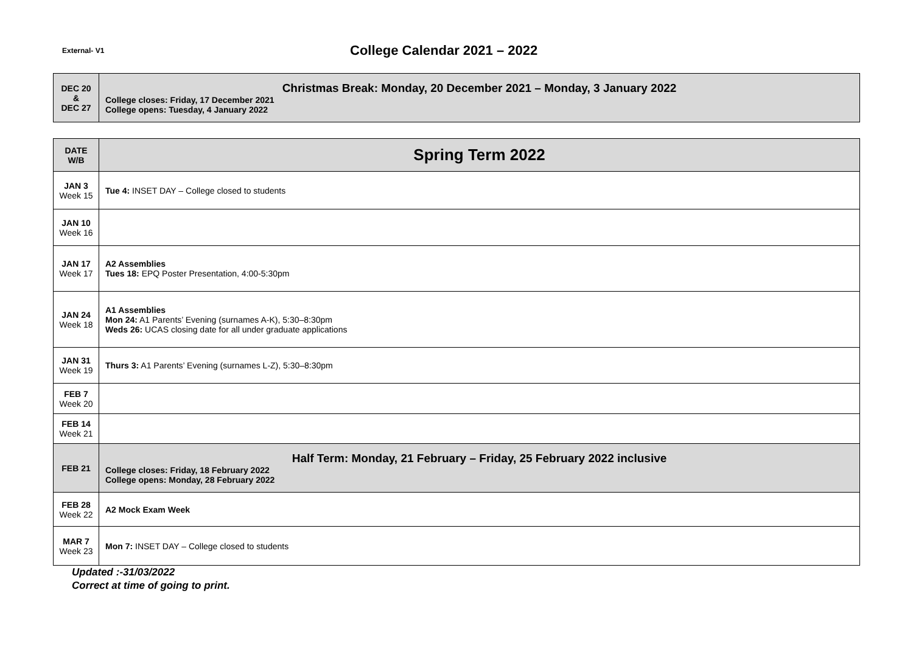External- V1
College Calendar 2021 – 2022
| DEC 20 & DEC 27 | Christmas Break: Monday, 20 December 2021 – Monday, 3 January 2022 College closes: Friday, 17 December 2021 College opens: Tuesday, 4 January 2022 |
| DATE W/B | Spring Term 2022 |
| JAN 3 Week 15 | Tue 4: INSET DAY – College closed to students |
| JAN 10 Week 16 | |
| JAN 17 Week 17 | A2 Assemblies Tues 18: EPQ Poster Presentation, 4:00-5:30pm |
| JAN 24 Week 18 | A1 Assemblies Mon 24: A1 Parents’ Evening (surnames A-K), 5:30–8:30pm Weds 26: UCAS closing date for all under graduate applications |
| JAN 31 Week 19 | Thurs 3: A1 Parents’ Evening (surnames L-Z), 5:30–8:30pm |
| FEB 7 Week 20 | |
| FEB 14 Week 21 | |
| FEB 21 | Half Term: Monday, 21 February – Friday, 25 February 2022 inclusive College closes: Friday, 18 February 2022 College opens: Monday, 28 February 2022 |
| FEB 28 Week 22 | A2 Mock Exam Week |
| MAR 7 Week 23 | Mon 7: INSET DAY – College closed to students |
Updated :-31/03/2022
Correct at time of going to print.